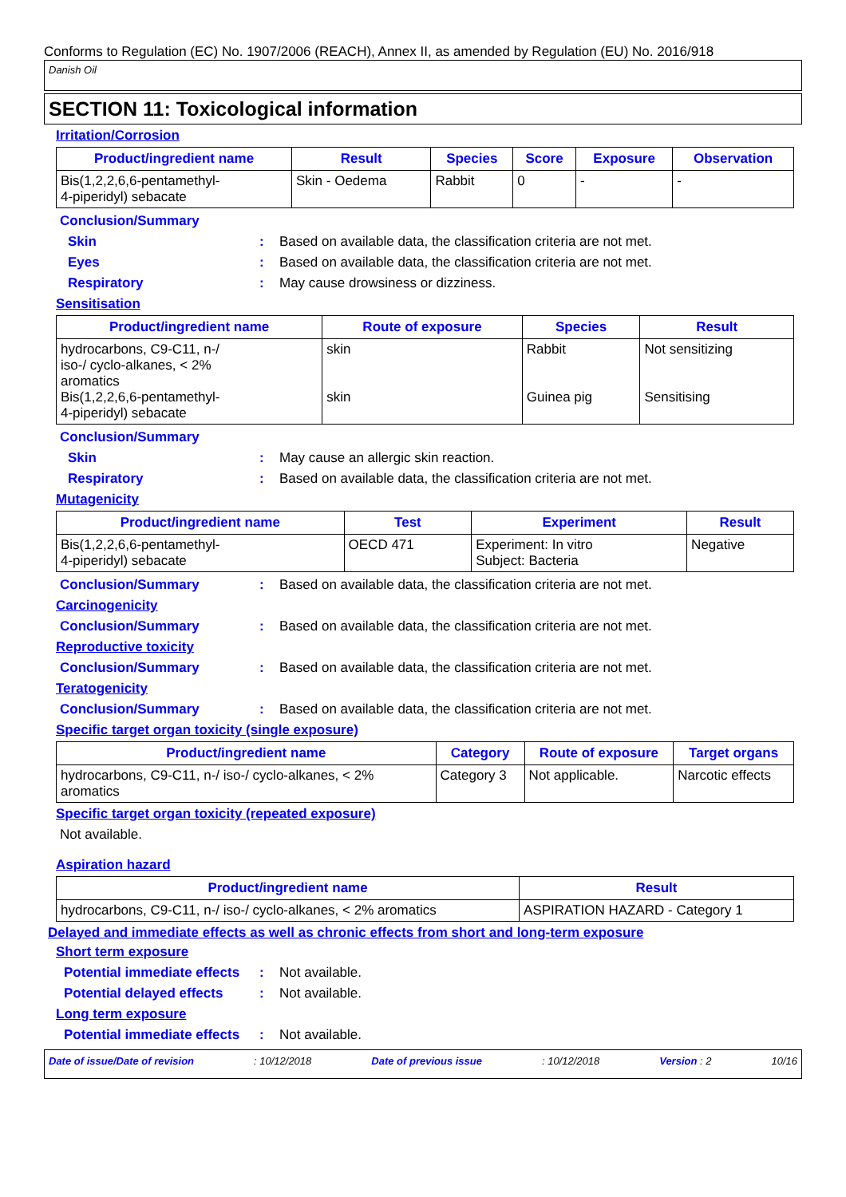Conforms to Regulation (EC) No. 1907/2006 (REACH), Annex II, as amended by Regulation (EU) No. 2016/918
Danish Oil
SECTION 11: Toxicological information
Irritation/Corrosion
| Product/ingredient name | Result | Species | Score | Exposure | Observation |
| --- | --- | --- | --- | --- | --- |
| Bis(1,2,2,6,6-pentamethyl- 4-piperidyl) sebacate | Skin - Oedema | Rabbit | 0 | - | - |
Conclusion/Summary
Skin : Based on available data, the classification criteria are not met.
Eyes : Based on available data, the classification criteria are not met.
Respiratory : May cause drowsiness or dizziness.
Sensitisation
| Product/ingredient name | Route of exposure | Species | Result |
| --- | --- | --- | --- |
| hydrocarbons, C9-C11, n-/ iso-/ cyclo-alkanes, < 2% aromatics Bis(1,2,2,6,6-pentamethyl- 4-piperidyl) sebacate | skin skin | Rabbit Guinea pig | Not sensitizing Sensitising |
Conclusion/Summary
Skin : May cause an allergic skin reaction.
Respiratory : Based on available data, the classification criteria are not met.
Mutagenicity
| Product/ingredient name | Test | Experiment | Result |
| --- | --- | --- | --- |
| Bis(1,2,2,6,6-pentamethyl- 4-piperidyl) sebacate | OECD 471 | Experiment: In vitro Subject: Bacteria | Negative |
Conclusion/Summary : Based on available data, the classification criteria are not met.
Carcinogenicity
Conclusion/Summary : Based on available data, the classification criteria are not met.
Reproductive toxicity
Conclusion/Summary : Based on available data, the classification criteria are not met.
Teratogenicity
Conclusion/Summary : Based on available data, the classification criteria are not met.
Specific target organ toxicity (single exposure)
| Product/ingredient name | Category | Route of exposure | Target organs |
| --- | --- | --- | --- |
| hydrocarbons, C9-C11, n-/ iso-/ cyclo-alkanes, < 2% aromatics | Category 3 | Not applicable. | Narcotic effects |
Specific target organ toxicity (repeated exposure)
Not available.
Aspiration hazard
| Product/ingredient name | Result |
| --- | --- |
| hydrocarbons, C9-C11, n-/ iso-/ cyclo-alkanes, < 2% aromatics | ASPIRATION HAZARD - Category 1 |
Delayed and immediate effects as well as chronic effects from short and long-term exposure
Short term exposure
Potential immediate effects
: Not available.
Potential delayed effects
: Not available.
Long term exposure
Potential immediate effects
: Not available.
Date of issue/Date of revision: 10/12/2018 Date of previous issue: 10/12/2018 Version : 2 10/16